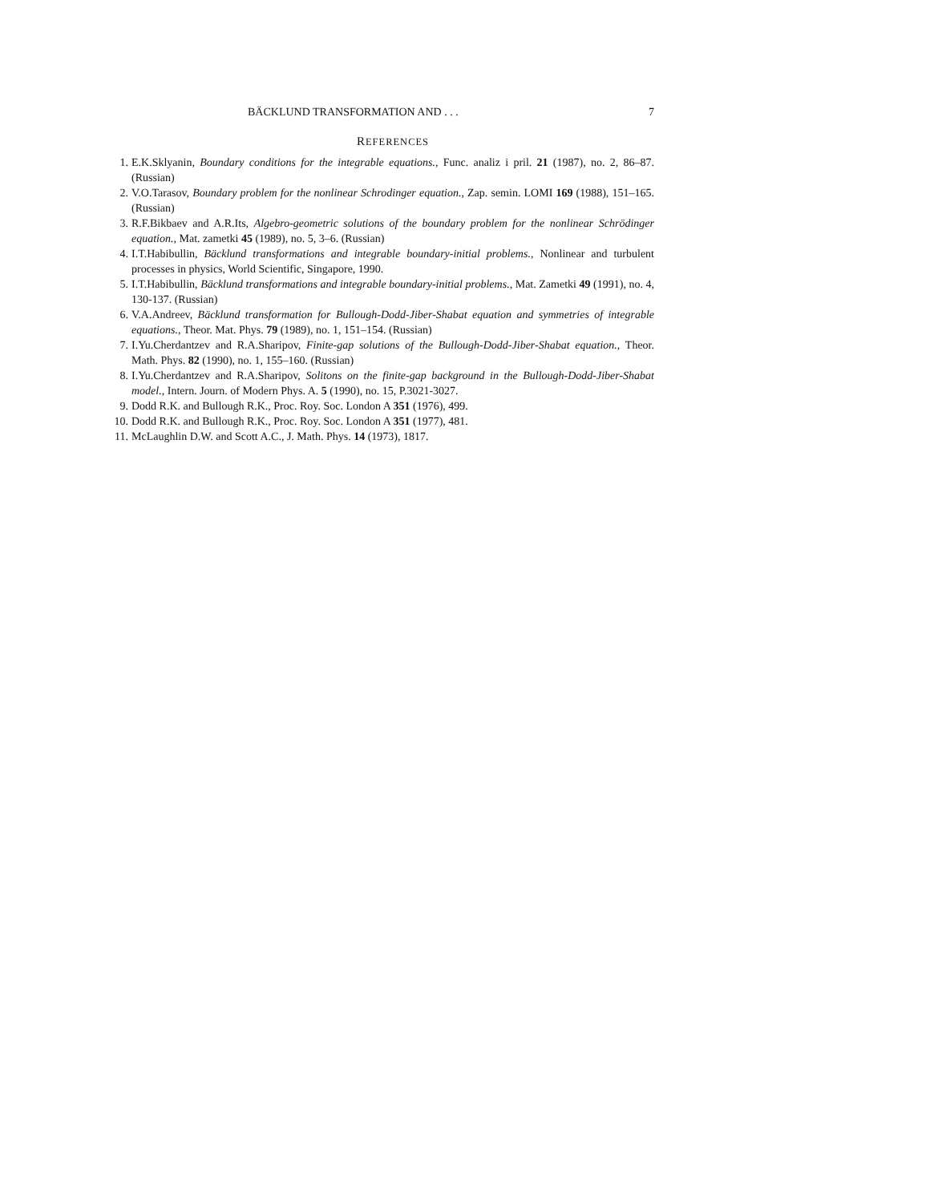BÄCKLUND TRANSFORMATION AND . . . 7
REFERENCES
1.
E.K.Sklyanin, Boundary conditions for the integrable equations., Func. analiz i pril. 21 (1987), no. 2, 86–87. (Russian)
2.
V.O.Tarasov, Boundary problem for the nonlinear Schrodinger equation., Zap. semin. LOMI 169 (1988), 151–165. (Russian)
3.
R.F.Bikbaev and A.R.Its, Algebro-geometric solutions of the boundary problem for the nonlinear Schrödinger equation., Mat. zametki 45 (1989), no. 5, 3–6. (Russian)
4.
I.T.Habibullin, Bäcklund transformations and integrable boundary-initial problems., Nonlinear and turbulent processes in physics, World Scientific, Singapore, 1990.
5.
I.T.Habibullin, Bäcklund transformations and integrable boundary-initial problems., Mat. Zametki 49 (1991), no. 4, 130-137. (Russian)
6.
V.A.Andreev, Bäcklund transformation for Bullough-Dodd-Jiber-Shabat equation and symmetries of integrable equations., Theor. Mat. Phys. 79 (1989), no. 1, 151–154. (Russian)
7.
I.Yu.Cherdantzev and R.A.Sharipov, Finite-gap solutions of the Bullough-Dodd-Jiber-Shabat equation., Theor. Math. Phys. 82 (1990), no. 1, 155–160. (Russian)
8.
I.Yu.Cherdantzev and R.A.Sharipov, Solitons on the finite-gap background in the Bullough-Dodd-Jiber-Shabat model., Intern. Journ. of Modern Phys. A. 5 (1990), no. 15, P.3021-3027.
9.
Dodd R.K. and Bullough R.K., Proc. Roy. Soc. London A 351 (1976), 499.
10.
Dodd R.K. and Bullough R.K., Proc. Roy. Soc. London A 351 (1977), 481.
11.
McLaughlin D.W. and Scott A.C., J. Math. Phys. 14 (1973), 1817.